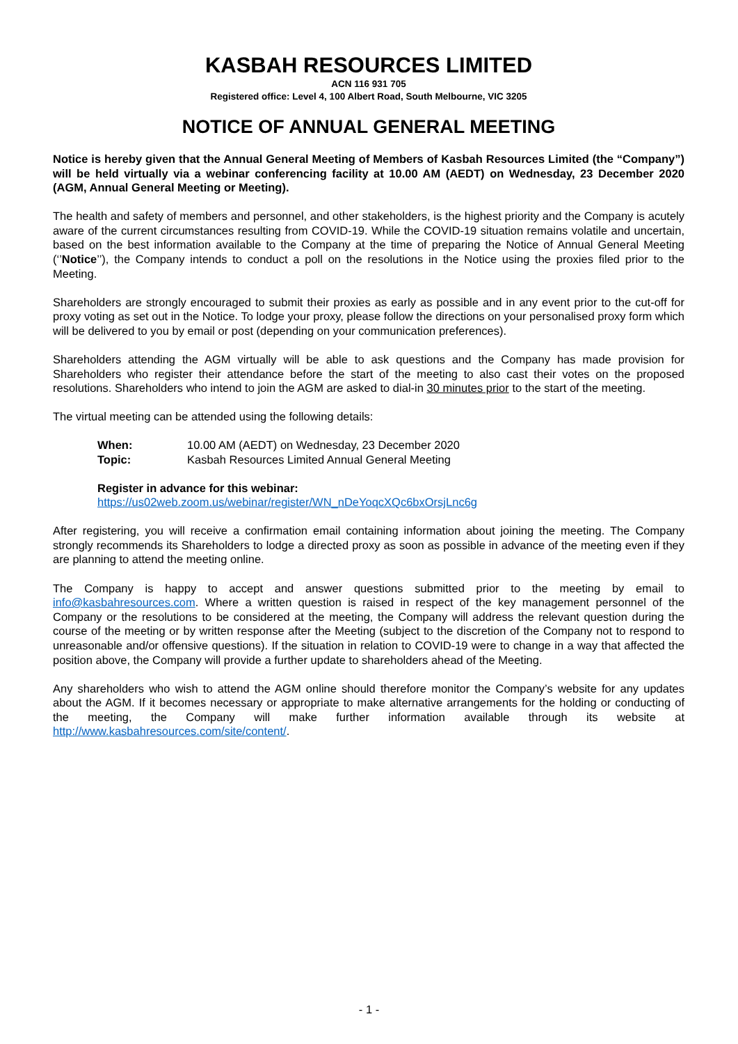KASBAH RESOURCES LIMITED
ACN 116 931 705
Registered office: Level 4, 100 Albert Road, South Melbourne, VIC 3205
NOTICE OF ANNUAL GENERAL MEETING
Notice is hereby given that the Annual General Meeting of Members of Kasbah Resources Limited (the “Company”) will be held virtually via a webinar conferencing facility at 10.00 AM (AEDT) on Wednesday, 23 December 2020 (AGM, Annual General Meeting or Meeting).
The health and safety of members and personnel, and other stakeholders, is the highest priority and the Company is acutely aware of the current circumstances resulting from COVID-19. While the COVID-19 situation remains volatile and uncertain, based on the best information available to the Company at the time of preparing the Notice of Annual General Meeting (‘’Notice’’), the Company intends to conduct a poll on the resolutions in the Notice using the proxies filed prior to the Meeting.
Shareholders are strongly encouraged to submit their proxies as early as possible and in any event prior to the cut-off for proxy voting as set out in the Notice. To lodge your proxy, please follow the directions on your personalised proxy form which will be delivered to you by email or post (depending on your communication preferences).
Shareholders attending the AGM virtually will be able to ask questions and the Company has made provision for Shareholders who register their attendance before the start of the meeting to also cast their votes on the proposed resolutions. Shareholders who intend to join the AGM are asked to dial-in 30 minutes prior to the start of the meeting.
The virtual meeting can be attended using the following details:
| When: | 10.00 AM (AEDT) on Wednesday, 23 December 2020 |
| Topic: | Kasbah Resources Limited Annual General Meeting |
Register in advance for this webinar:
https://us02web.zoom.us/webinar/register/WN_nDeYoqcXQc6bxOrsjLnc6g
After registering, you will receive a confirmation email containing information about joining the meeting. The Company strongly recommends its Shareholders to lodge a directed proxy as soon as possible in advance of the meeting even if they are planning to attend the meeting online.
The Company is happy to accept and answer questions submitted prior to the meeting by email to info@kasbahresources.com. Where a written question is raised in respect of the key management personnel of the Company or the resolutions to be considered at the meeting, the Company will address the relevant question during the course of the meeting or by written response after the Meeting (subject to the discretion of the Company not to respond to unreasonable and/or offensive questions). If the situation in relation to COVID-19 were to change in a way that affected the position above, the Company will provide a further update to shareholders ahead of the Meeting.
Any shareholders who wish to attend the AGM online should therefore monitor the Company’s website for any updates about the AGM. If it becomes necessary or appropriate to make alternative arrangements for the holding or conducting of the meeting, the Company will make further information available through its website at http://www.kasbahresources.com/site/content/.
- 1 -